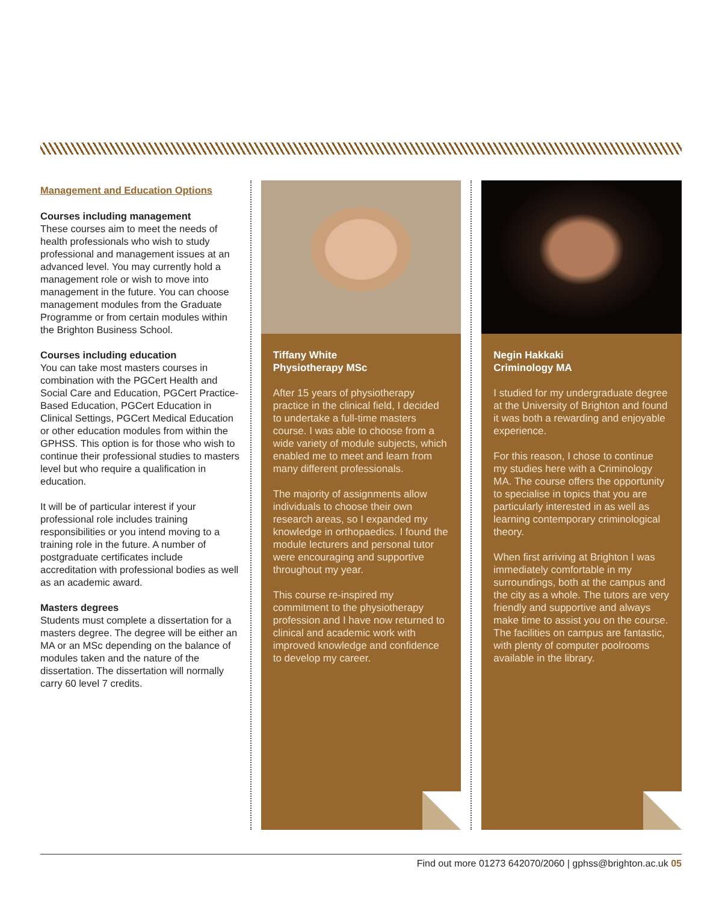Management and Education Options
Courses including management
These courses aim to meet the needs of health professionals who wish to study professional and management issues at an advanced level. You may currently hold a management role or wish to move into management in the future. You can choose management modules from the Graduate Programme or from certain modules within the Brighton Business School.
Courses including education
You can take most masters courses in combination with the PGCert Health and Social Care and Education, PGCert Practice-Based Education, PGCert Education in Clinical Settings, PGCert Medical Education or other education modules from within the GPHSS. This option is for those who wish to continue their professional studies to masters level but who require a qualification in education.
It will be of particular interest if your professional role includes training responsibilities or you intend moving to a training role in the future. A number of postgraduate certificates include accreditation with professional bodies as well as an academic award.
Masters degrees
Students must complete a dissertation for a masters degree. The degree will be either an MA or an MSc depending on the balance of modules taken and the nature of the dissertation. The dissertation will normally carry 60 level 7 credits.
Tiffany White
Physiotherapy MSc
After 15 years of physiotherapy practice in the clinical field, I decided to undertake a full-time masters course. I was able to choose from a wide variety of module subjects, which enabled me to meet and learn from many different professionals.
The majority of assignments allow individuals to choose their own research areas, so I expanded my knowledge in orthopaedics. I found the module lecturers and personal tutor were encouraging and supportive throughout my year.
This course re-inspired my commitment to the physiotherapy profession and I have now returned to clinical and academic work with improved knowledge and confidence to develop my career.
Negin Hakkaki
Criminology MA
I studied for my undergraduate degree at the University of Brighton and found it was both a rewarding and enjoyable experience.
For this reason, I chose to continue my studies here with a Criminology MA. The course offers the opportunity to specialise in topics that you are particularly interested in as well as learning contemporary criminological theory.
When first arriving at Brighton I was immediately comfortable in my surroundings, both at the campus and the city as a whole. The tutors are very friendly and supportive and always make time to assist you on the course. The facilities on campus are fantastic, with plenty of computer poolrooms available in the library.
Find out more 01273 642070/2060 | gphss@brighton.ac.uk 05